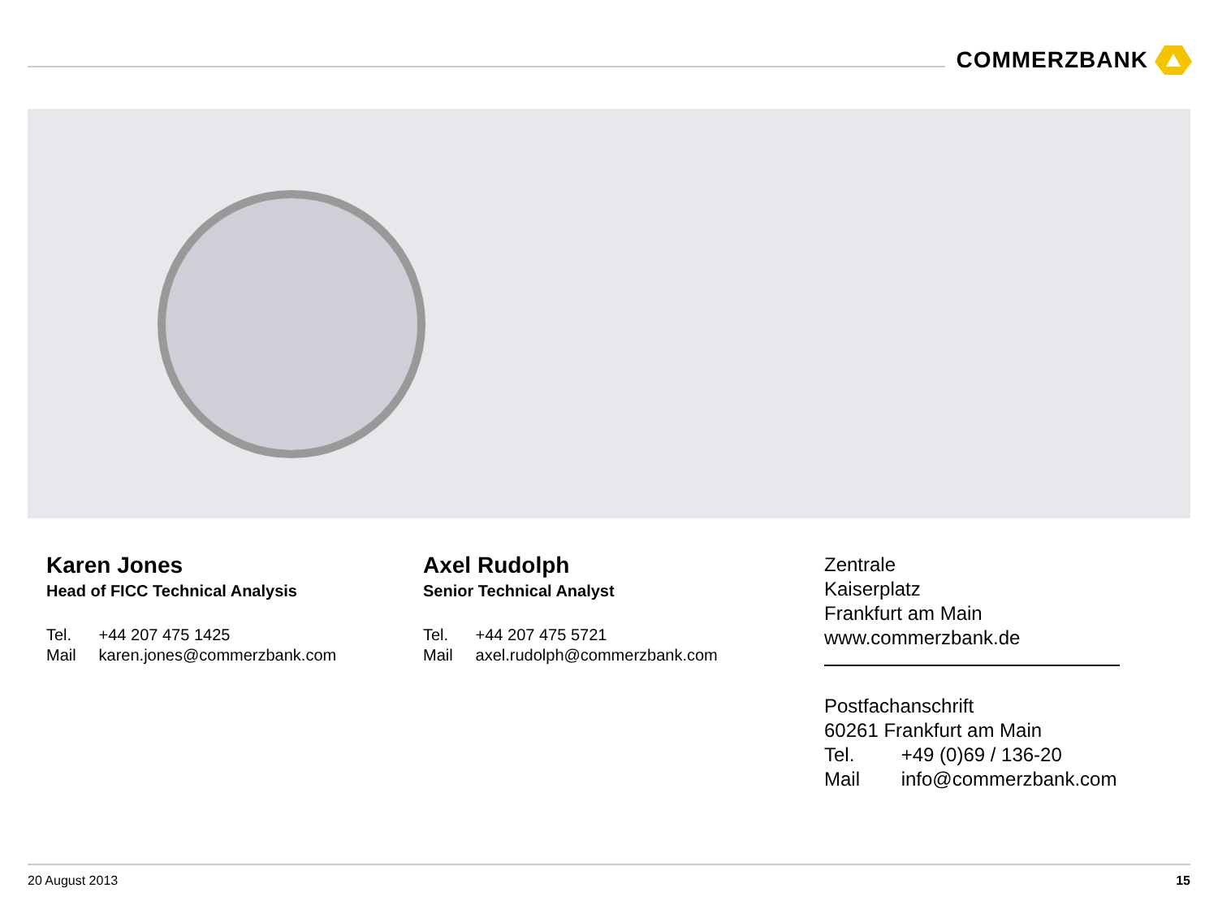COMMERZBANK
Karen Jones
Head of FICC Technical Analysis
Tel. +44 207 475 1425
Mail karen.jones@commerzbank.com
Axel Rudolph
Senior Technical Analyst
Tel. +44 207 475 5721
Mail axel.rudolph@commerzbank.com
Zentrale
Kaiserplatz
Frankfurt am Main
www.commerzbank.de
Postfachanschrift
60261 Frankfurt am Main
Tel. +49 (0)69 / 136-20
Mail info@commerzbank.com
20 August 2013 15